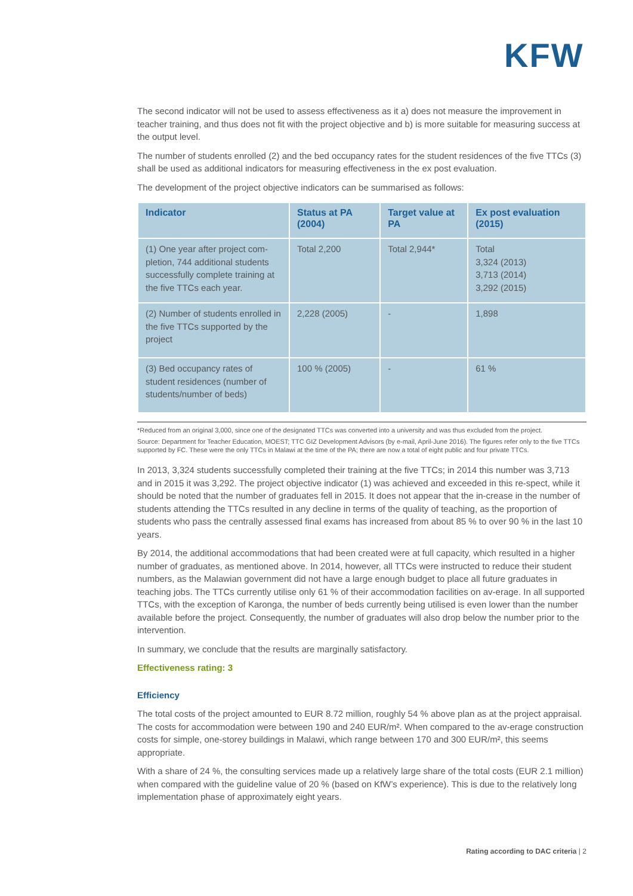KFW
The second indicator will not be used to assess effectiveness as it a) does not measure the improvement in teacher training, and thus does not fit with the project objective and b) is more suitable for measuring success at the output level.
The number of students enrolled (2) and the bed occupancy rates for the student residences of the five TTCs (3) shall be used as additional indicators for measuring effectiveness in the ex post evaluation.
The development of the project objective indicators can be summarised as follows:
| Indicator | Status at PA (2004) | Target value at PA | Ex post evaluation (2015) |
| --- | --- | --- | --- |
| (1) One year after project com-pletion, 744 additional students successfully complete training at the five TTCs each year. | Total 2,200 | Total 2,944* | Total 3,324 (2013) 3,713 (2014) 3,292 (2015) |
| (2) Number of students enrolled in the five TTCs supported by the project | 2,228 (2005) | - | 1,898 |
| (3) Bed occupancy rates of student residences (number of students/number of beds) | 100 % (2005) | - | 61 % |
*Reduced from an original 3,000, since one of the designated TTCs was converted into a university and was thus excluded from the project.
Source: Department for Teacher Education, MOEST; TTC GIZ Development Advisors (by e-mail, April-June 2016). The figures refer only to the five TTCs supported by FC. These were the only TTCs in Malawi at the time of the PA; there are now a total of eight public and four private TTCs.
In 2013, 3,324 students successfully completed their training at the five TTCs; in 2014 this number was 3,713 and in 2015 it was 3,292. The project objective indicator (1) was achieved and exceeded in this re-spect, while it should be noted that the number of graduates fell in 2015. It does not appear that the in-crease in the number of students attending the TTCs resulted in any decline in terms of the quality of teaching, as the proportion of students who pass the centrally assessed final exams has increased from about 85 % to over 90 % in the last 10 years.
By 2014, the additional accommodations that had been created were at full capacity, which resulted in a higher number of graduates, as mentioned above. In 2014, however, all TTCs were instructed to reduce their student numbers, as the Malawian government did not have a large enough budget to place all future graduates in teaching jobs. The TTCs currently utilise only 61 % of their accommodation facilities on av-erage. In all supported TTCs, with the exception of Karonga, the number of beds currently being utilised is even lower than the number available before the project. Consequently, the number of graduates will also drop below the number prior to the intervention.
In summary, we conclude that the results are marginally satisfactory.
Effectiveness rating: 3
Efficiency
The total costs of the project amounted to EUR 8.72 million, roughly 54 % above plan as at the project appraisal. The costs for accommodation were between 190 and 240 EUR/m². When compared to the av-erage construction costs for simple, one-storey buildings in Malawi, which range between 170 and 300 EUR/m², this seems appropriate.
With a share of 24 %, the consulting services made up a relatively large share of the total costs (EUR 2.1 million) when compared with the guideline value of 20 % (based on KfW’s experience). This is due to the relatively long implementation phase of approximately eight years.
Rating according to DAC criteria | 2